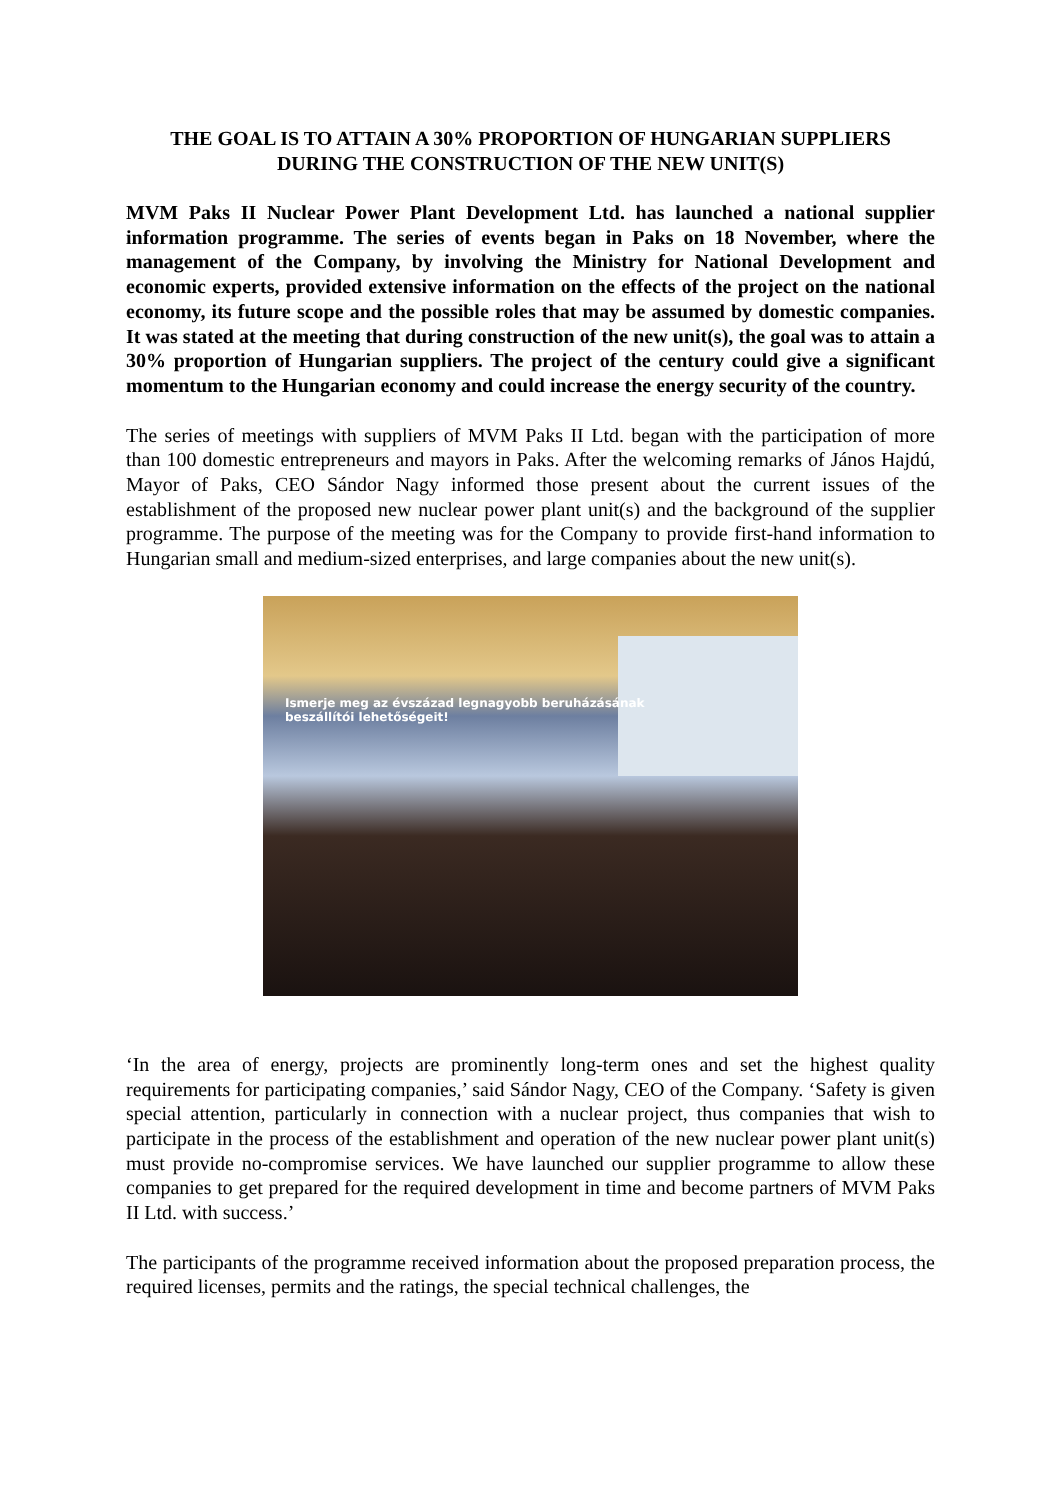THE GOAL IS TO ATTAIN A 30% PROPORTION OF HUNGARIAN SUPPLIERS
DURING THE CONSTRUCTION OF THE NEW UNIT(S)
MVM Paks II Nuclear Power Plant Development Ltd. has launched a national supplier information programme. The series of events began in Paks on 18 November, where the management of the Company, by involving the Ministry for National Development and economic experts, provided extensive information on the effects of the project on the national economy, its future scope and the possible roles that may be assumed by domestic companies. It was stated at the meeting that during construction of the new unit(s), the goal was to attain a 30% proportion of Hungarian suppliers. The project of the century could give a significant momentum to the Hungarian economy and could increase the energy security of the country.
The series of meetings with suppliers of MVM Paks II Ltd. began with the participation of more than 100 domestic entrepreneurs and mayors in Paks. After the welcoming remarks of János Hajdú, Mayor of Paks, CEO Sándor Nagy informed those present about the current issues of the establishment of the proposed new nuclear power plant unit(s) and the background of the supplier programme. The purpose of the meeting was for the Company to provide first-hand information to Hungarian small and medium-sized enterprises, and large companies about the new unit(s).
Ismerje meg az évszázad legnagyobb beruházásának
beszállítói lehetőségeit!
‘In the area of energy, projects are prominently long-term ones and set the highest quality requirements for participating companies,’ said Sándor Nagy, CEO of the Company. ‘Safety is given special attention, particularly in connection with a nuclear project, thus companies that wish to participate in the process of the establishment and operation of the new nuclear power plant unit(s) must provide no-compromise services. We have launched our supplier programme to allow these companies to get prepared for the required development in time and become partners of MVM Paks II Ltd. with success.’
The participants of the programme received information about the proposed preparation process, the required licenses, permits and the ratings, the special technical challenges, the